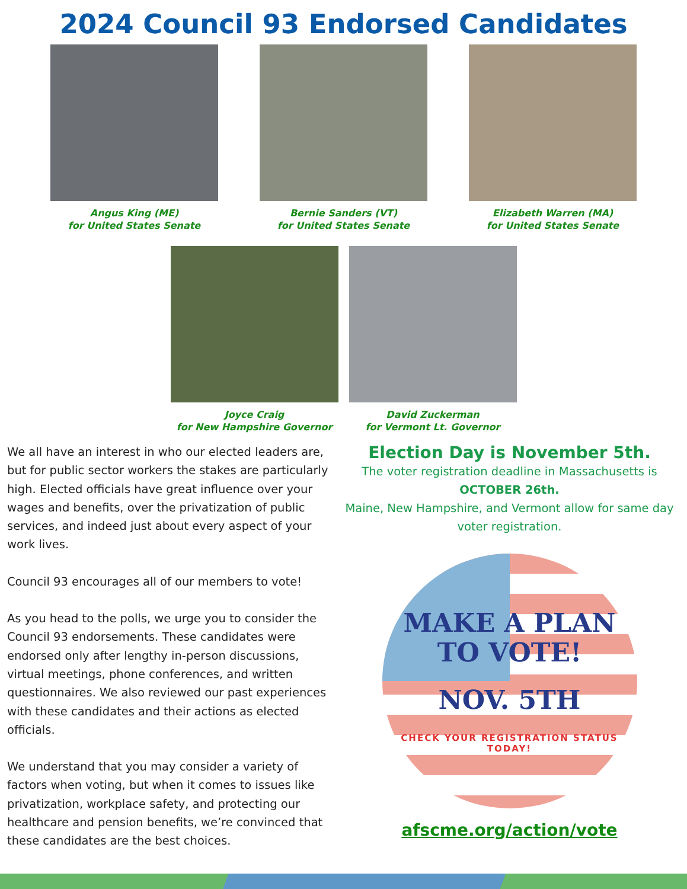2024 Council 93 Endorsed Candidates
Angus King (ME)
for United States Senate
Bernie Sanders (VT)
for United States Senate
Elizabeth Warren (MA)
for United States Senate
Joyce Craig
for New Hampshire Governor
David Zuckerman
for Vermont Lt. Governor
We all have an interest in who our elected leaders are, but for public sector workers the stakes are particularly high. Elected officials have great influence over your wages and benefits, over the privatization of public services, and indeed just about every aspect of your work lives.
Council 93 encourages all of our members to vote!
As you head to the polls, we urge you to consider the Council 93 endorsements. These candidates were endorsed only after lengthy in-person discussions, virtual meetings, phone conferences, and written questionnaires. We also reviewed our past experiences with these candidates and their actions as elected officials.
We understand that you may consider a variety of factors when voting, but when it comes to issues like privatization, workplace safety, and protecting our healthcare and pension benefits, we’re convinced that these candidates are the best choices.
Election Day is November 5th.
The voter registration deadline in Massachusetts is
OCTOBER 26th.
Maine, New Hampshire, and Vermont allow for same day voter registration.
MAKE A PLAN
TO VOTE!
NOV. 5TH
CHECK YOUR REGISTRATION STATUS TODAY!
afscme.org/action/vote